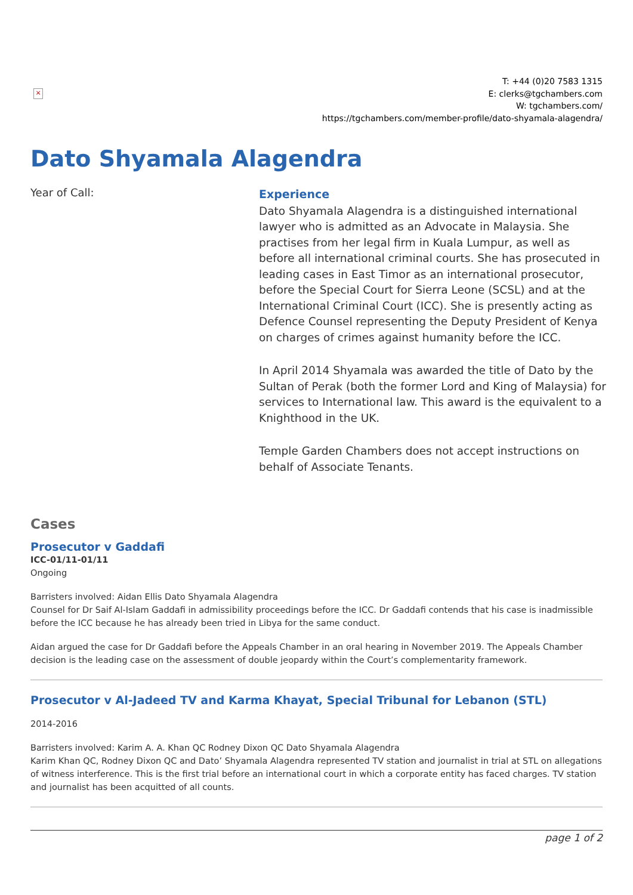×
T: +44 (0)20 7583 1315
E: clerks@tgchambers.com
W: tgchambers.com/
https://tgchambers.com/member-profile/dato-shyamala-alagendra/
Dato Shyamala Alagendra
Year of Call:
Experience
Dato Shyamala Alagendra is a distinguished international lawyer who is admitted as an Advocate in Malaysia. She practises from her legal firm in Kuala Lumpur, as well as before all international criminal courts. She has prosecuted in leading cases in East Timor as an international prosecutor, before the Special Court for Sierra Leone (SCSL) and at the International Criminal Court (ICC). She is presently acting as Defence Counsel representing the Deputy President of Kenya on charges of crimes against humanity before the ICC.
In April 2014 Shyamala was awarded the title of Dato by the Sultan of Perak (both the former Lord and King of Malaysia) for services to International law. This award is the equivalent to a Knighthood in the UK.
Temple Garden Chambers does not accept instructions on behalf of Associate Tenants.
Cases
Prosecutor v Gaddafi
ICC-01/11-01/11
Ongoing
Barristers involved: Aidan Ellis Dato Shyamala Alagendra
Counsel for Dr Saif Al-Islam Gaddafi in admissibility proceedings before the ICC. Dr Gaddafi contends that his case is inadmissible before the ICC because he has already been tried in Libya for the same conduct.
Aidan argued the case for Dr Gaddafi before the Appeals Chamber in an oral hearing in November 2019. The Appeals Chamber decision is the leading case on the assessment of double jeopardy within the Court’s complementarity framework.
Prosecutor v Al-Jadeed TV and Karma Khayat, Special Tribunal for Lebanon (STL)
2014-2016
Barristers involved: Karim A. A. Khan QC Rodney Dixon QC Dato Shyamala Alagendra
Karim Khan QC, Rodney Dixon QC and Dato’ Shyamala Alagendra represented TV station and journalist in trial at STL on allegations of witness interference. This is the first trial before an international court in which a corporate entity has faced charges. TV station and journalist has been acquitted of all counts.
page 1 of 2